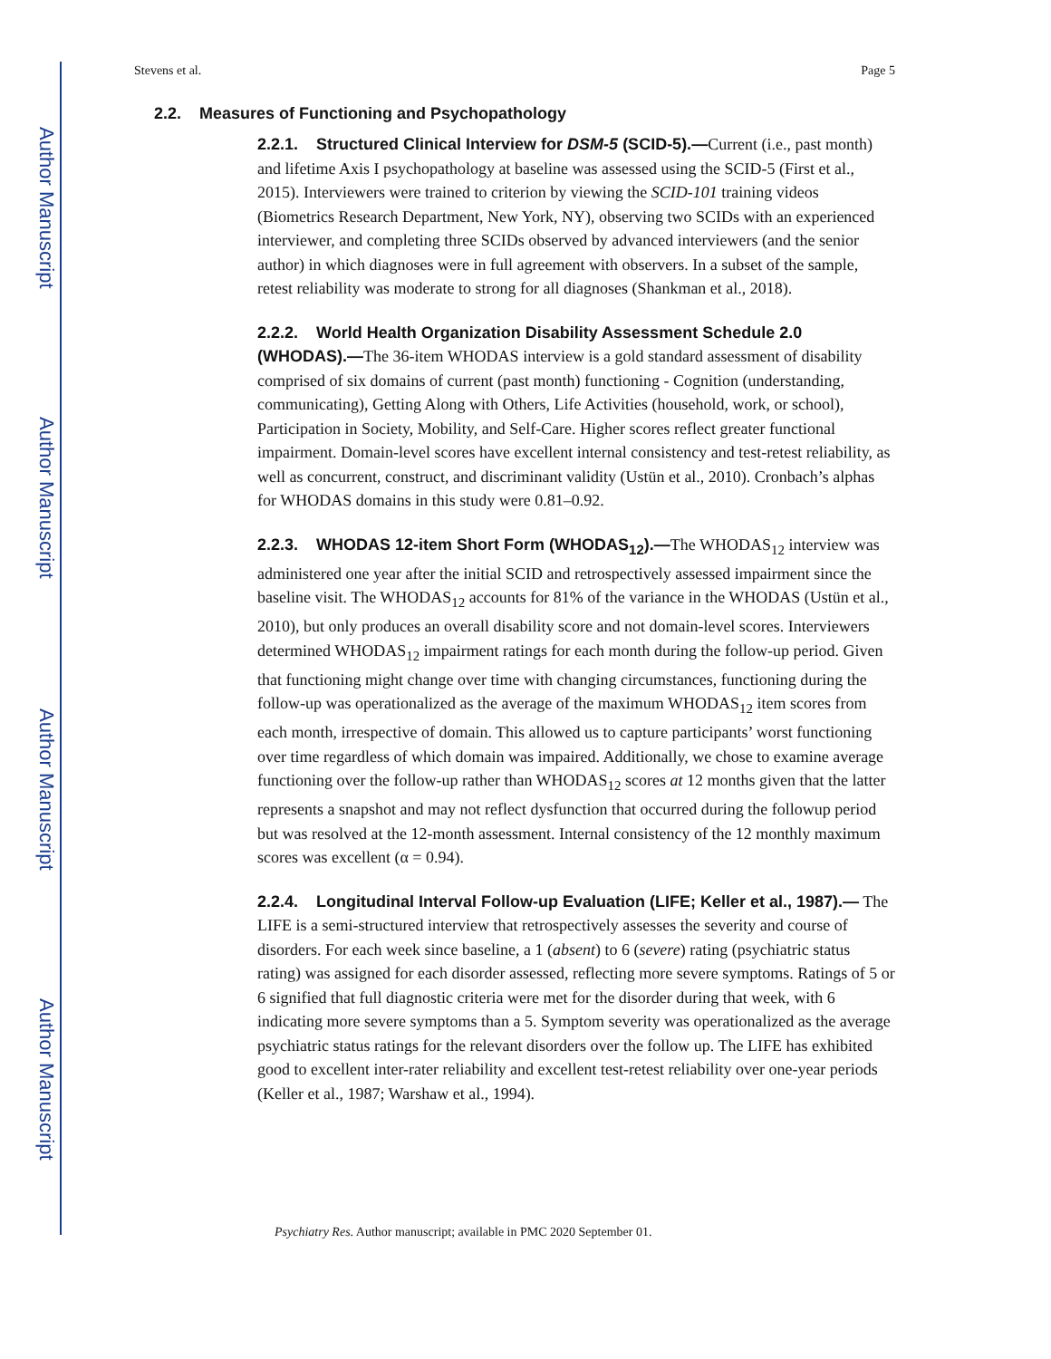Author Manuscript
Author Manuscript
Author Manuscript
Author Manuscript
Stevens et al. Page 5
2.2. Measures of Functioning and Psychopathology
2.2.1. Structured Clinical Interview for DSM-5 (SCID-5).—Current (i.e., past month) and lifetime Axis I psychopathology at baseline was assessed using the SCID-5 (First et al., 2015). Interviewers were trained to criterion by viewing the SCID-101 training videos (Biometrics Research Department, New York, NY), observing two SCIDs with an experienced interviewer, and completing three SCIDs observed by advanced interviewers (and the senior author) in which diagnoses were in full agreement with observers. In a subset of the sample, retest reliability was moderate to strong for all diagnoses (Shankman et al., 2018).
2.2.2. World Health Organization Disability Assessment Schedule 2.0 (WHODAS).—The 36-item WHODAS interview is a gold standard assessment of disability comprised of six domains of current (past month) functioning - Cognition (understanding, communicating), Getting Along with Others, Life Activities (household, work, or school), Participation in Society, Mobility, and Self-Care. Higher scores reflect greater functional impairment. Domain-level scores have excellent internal consistency and test-retest reliability, as well as concurrent, construct, and discriminant validity (Ustün et al., 2010). Cronbach’s alphas for WHODAS domains in this study were 0.81–0.92.
2.2.3. WHODAS 12-item Short Form (WHODAS<sub>12</sub>).—The WHODAS<sub>12</sub> interview was administered one year after the initial SCID and retrospectively assessed impairment since the baseline visit. The WHODAS<sub>12</sub> accounts for 81% of the variance in the WHODAS (Ustün et al., 2010), but only produces an overall disability score and not domain-level scores. Interviewers determined WHODAS<sub>12</sub> impairment ratings for each month during the follow-up period. Given that functioning might change over time with changing circumstances, functioning during the follow-up was operationalized as the average of the maximum WHODAS<sub>12</sub> item scores from each month, irrespective of domain. This allowed us to capture participants’ worst functioning over time regardless of which domain was impaired. Additionally, we chose to examine average functioning over the follow-up rather than WHODAS<sub>12</sub> scores at 12 months given that the latter represents a snapshot and may not reflect dysfunction that occurred during the followup period but was resolved at the 12-month assessment. Internal consistency of the 12 monthly maximum scores was excellent (α = 0.94).
2.2.4. Longitudinal Interval Follow-up Evaluation (LIFE; Keller et al., 1987).— The LIFE is a semi-structured interview that retrospectively assesses the severity and course of disorders. For each week since baseline, a 1 (absent) to 6 (severe) rating (psychiatric status rating) was assigned for each disorder assessed, reflecting more severe symptoms. Ratings of 5 or 6 signified that full diagnostic criteria were met for the disorder during that week, with 6 indicating more severe symptoms than a 5. Symptom severity was operationalized as the average psychiatric status ratings for the relevant disorders over the follow up. The LIFE has exhibited good to excellent inter-rater reliability and excellent test-retest reliability over one-year periods (Keller et al., 1987; Warshaw et al., 1994).
Psychiatry Res. Author manuscript; available in PMC 2020 September 01.